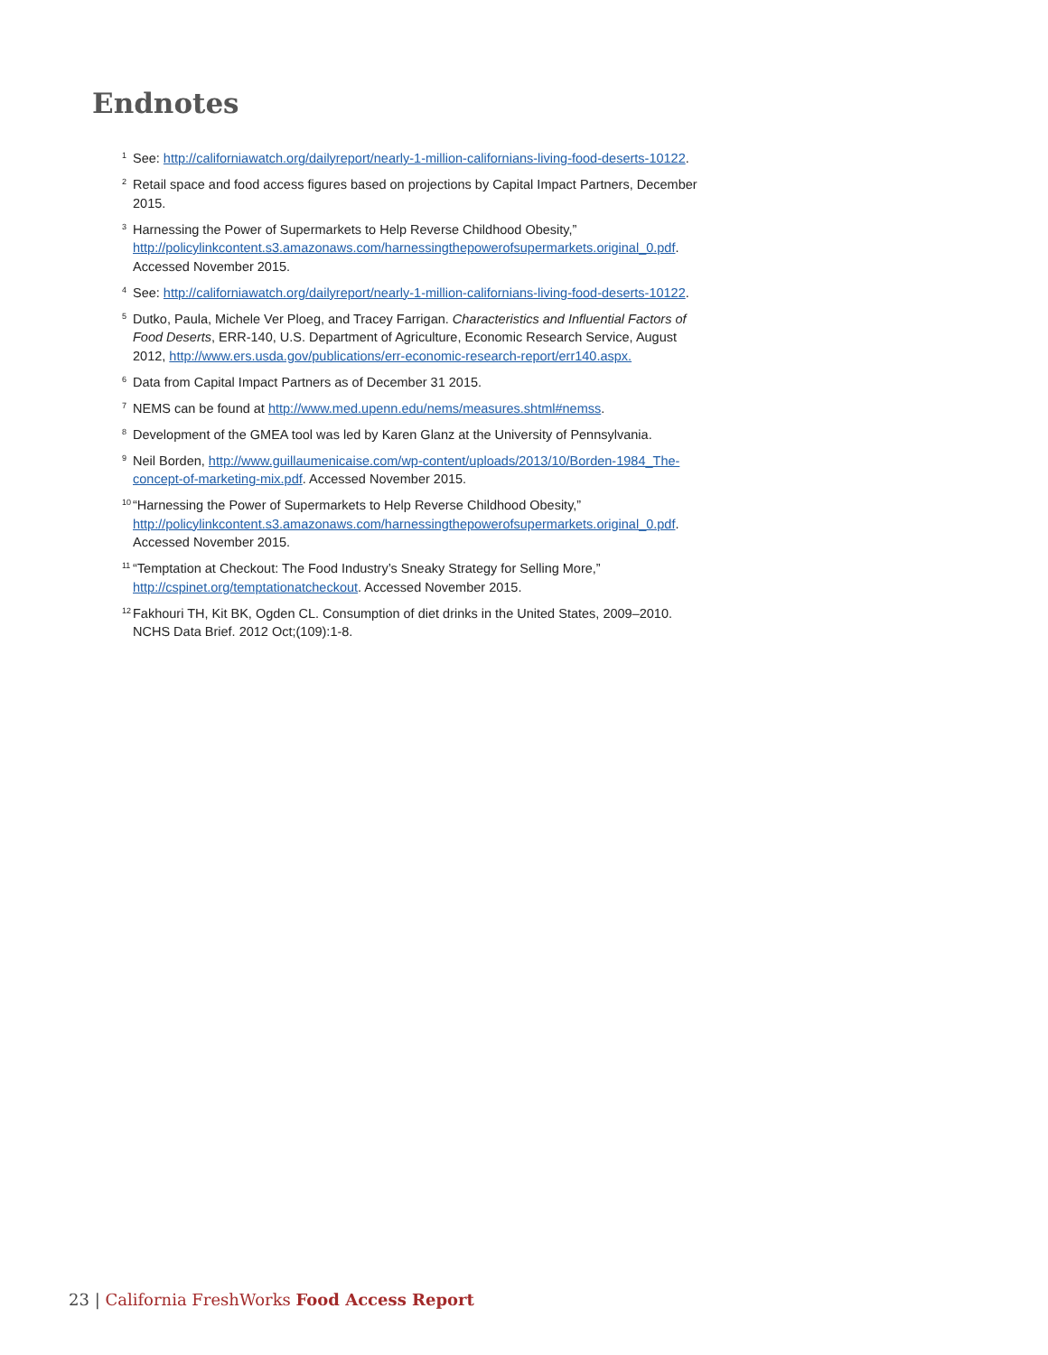Endnotes
<sup>1</sup>
See: http://californiawatch.org/dailyreport/nearly-1-million-californians-living-food-deserts-10122.
<sup>2</sup>
Retail space and food access figures based on projections by Capital Impact Partners, December 2015.
<sup>3</sup>
Harnessing the Power of Supermarkets to Help Reverse Childhood Obesity,” http://policylinkcontent.s3.amazonaws.com/harnessingthepowerofsupermarkets.original_0.pdf. Accessed November 2015.
<sup>4</sup>
See: http://californiawatch.org/dailyreport/nearly-1-million-californians-living-food-deserts-10122.
<sup>5</sup>
Dutko, Paula, Michele Ver Ploeg, and Tracey Farrigan. Characteristics and Influential Factors of Food Deserts, ERR-140, U.S. Department of Agriculture, Economic Research Service, August 2012, http://www.ers.usda.gov/publications/err-economic-research-report/err140.aspx.
<sup>6</sup>
Data from Capital Impact Partners as of December 31 2015.
<sup>7</sup>
NEMS can be found at http://www.med.upenn.edu/nems/measures.shtml#nemss.
<sup>8</sup>
Development of the GMEA tool was led by Karen Glanz at the University of Pennsylvania.
<sup>9</sup>
Neil Borden, http://www.guillaumenicaise.com/wp-content/uploads/2013/10/Borden-1984_The-concept-of-marketing-mix.pdf. Accessed November 2015.
<sup>10</sup>
“Harnessing the Power of Supermarkets to Help Reverse Childhood Obesity,” http://policylinkcontent.s3.amazonaws.com/harnessingthepowerofsupermarkets.original_0.pdf. Accessed November 2015.
<sup>11</sup>
“Temptation at Checkout: The Food Industry’s Sneaky Strategy for Selling More,” http://cspinet.org/temptationatcheckout. Accessed November 2015.
<sup>12</sup>
Fakhouri TH, Kit BK, Ogden CL. Consumption of diet drinks in the United States, 2009–2010. NCHS Data Brief. 2012 Oct;(109):1-8.
23 | California FreshWorks Food Access Report